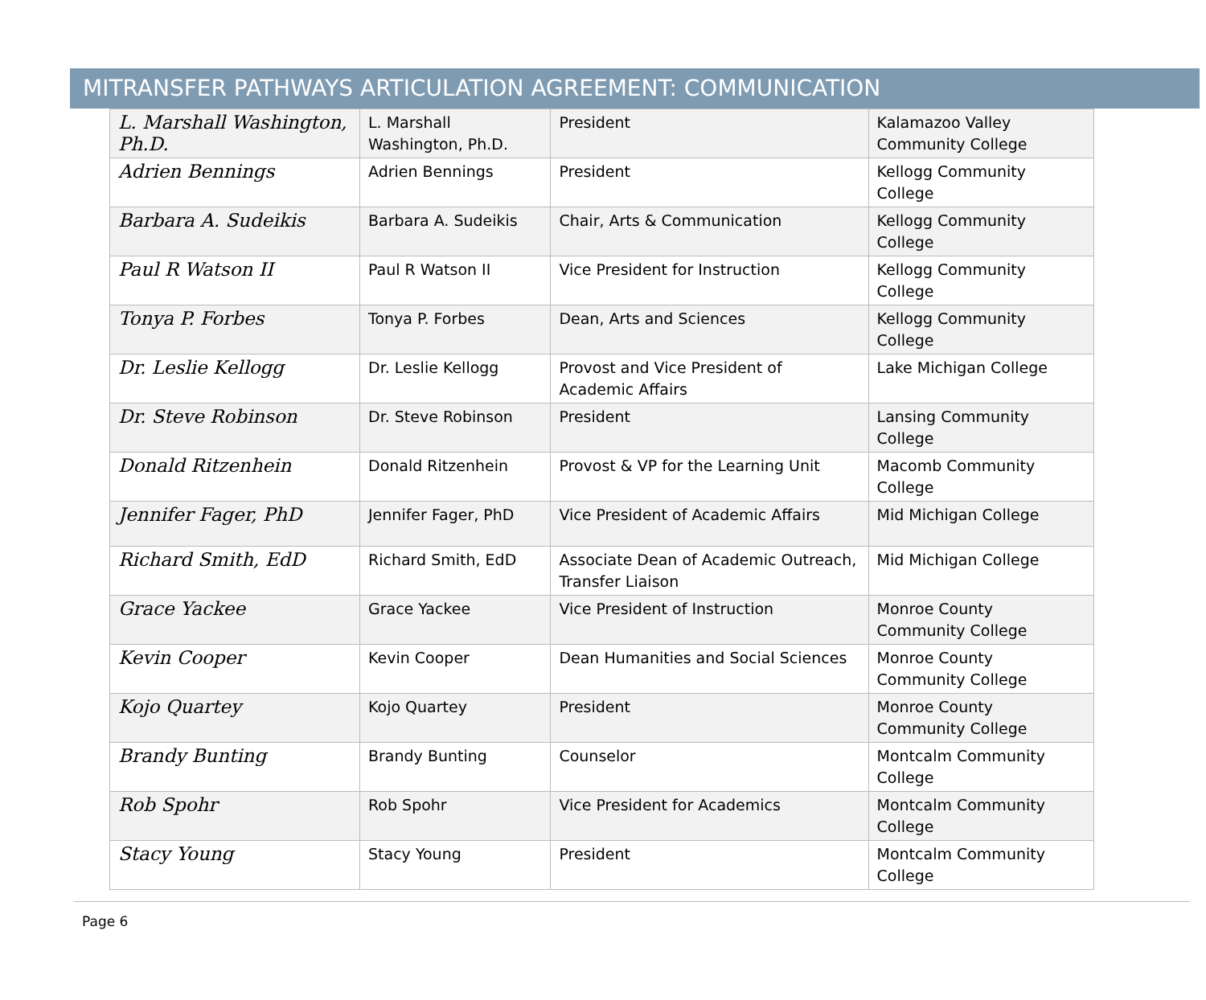MITRANSFER PATHWAYS ARTICULATION AGREEMENT: COMMUNICATION
| L. Marshall Washington, Ph.D. | L. Marshall Washington, Ph.D. | President | Kalamazoo Valley Community College |
| Adrien Bennings | Adrien Bennings | President | Kellogg Community College |
| Barbara A. Sudeikis | Barbara A. Sudeikis | Chair, Arts & Communication | Kellogg Community College |
| Paul R Watson II | Paul R Watson II | Vice President for Instruction | Kellogg Community College |
| Tonya P. Forbes | Tonya P. Forbes | Dean, Arts and Sciences | Kellogg Community College |
| Dr. Leslie Kellogg | Dr. Leslie Kellogg | Provost and Vice President of Academic Affairs | Lake Michigan College |
| Dr. Steve Robinson | Dr. Steve Robinson | President | Lansing Community College |
| Donald Ritzenhein | Donald Ritzenhein | Provost & VP for the Learning Unit | Macomb Community College |
| Jennifer Fager, PhD | Jennifer Fager, PhD | Vice President of Academic Affairs | Mid Michigan College |
| Richard Smith, EdD | Richard Smith, EdD | Associate Dean of Academic Outreach, Transfer Liaison | Mid Michigan College |
| Grace Yackee | Grace Yackee | Vice President of Instruction | Monroe County Community College |
| Kevin Cooper | Kevin Cooper | Dean Humanities and Social Sciences | Monroe County Community College |
| Kojo Quartey | Kojo Quartey | President | Monroe County Community College |
| Brandy Bunting | Brandy Bunting | Counselor | Montcalm Community College |
| Rob Spohr | Rob Spohr | Vice President for Academics | Montcalm Community College |
| Stacy Young | Stacy Young | President | Montcalm Community College |
Page 6